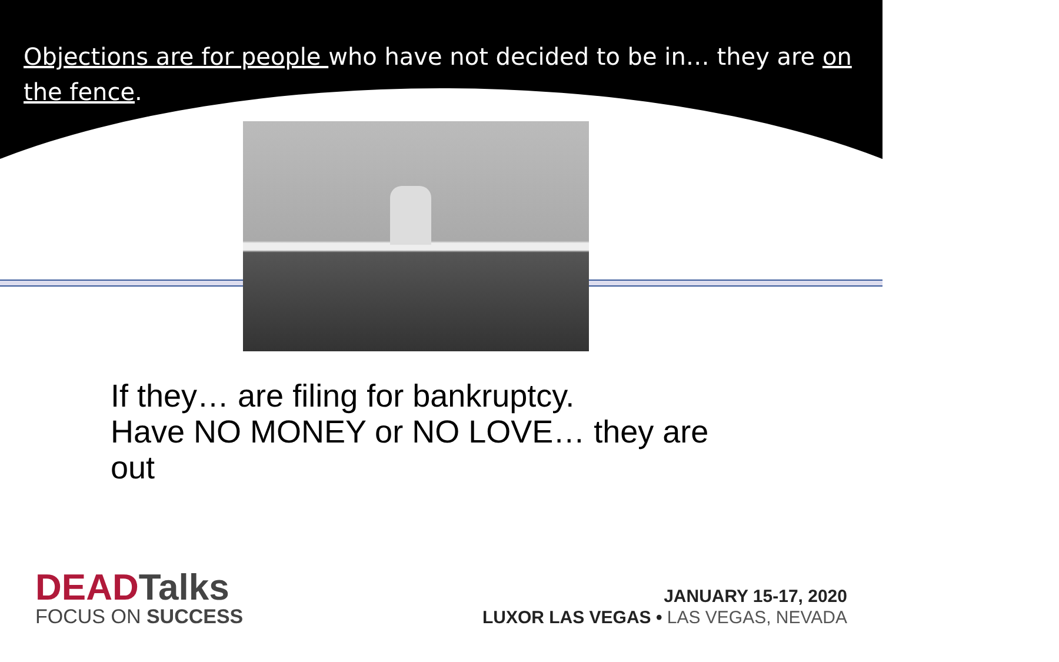Objections are for people who have not decided to be in… they are on the fence.
If they… are filing for bankruptcy.
Have NO MONEY or NO LOVE… they are
out
DEADTalks
FOCUS ON SUCCESS
JANUARY 15-17, 2020
LUXOR LAS VEGAS • LAS VEGAS, NEVADA